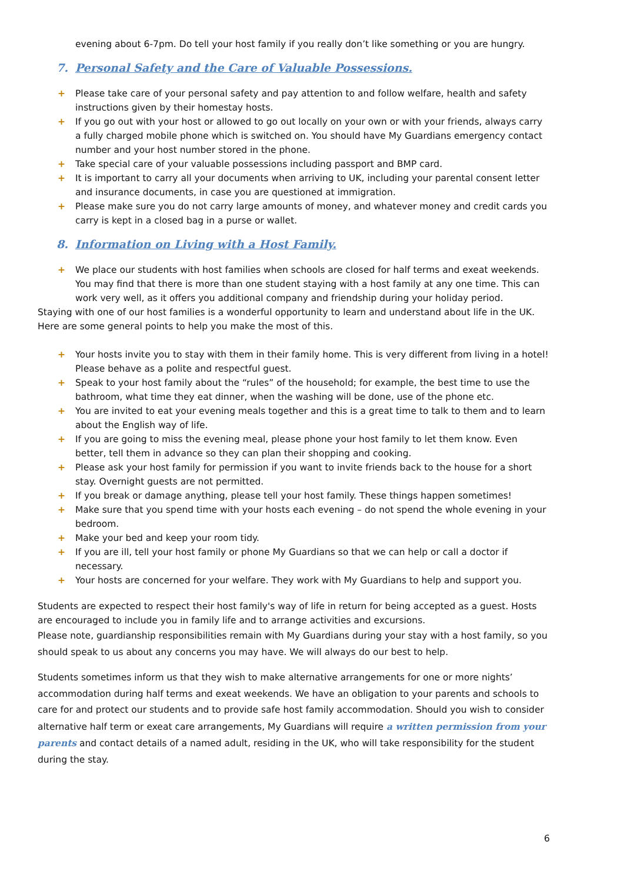evening about 6-7pm. Do tell your host family if you really don’t like something or you are hungry.
7. Personal Safety and the Care of Valuable Possessions.
+ Please take care of your personal safety and pay attention to and follow welfare, health and safety instructions given by their homestay hosts.
+ If you go out with your host or allowed to go out locally on your own or with your friends, always carry a fully charged mobile phone which is switched on. You should have My Guardians emergency contact number and your host number stored in the phone.
+ Take special care of your valuable possessions including passport and BMP card.
+ It is important to carry all your documents when arriving to UK, including your parental consent letter and insurance documents, in case you are questioned at immigration.
+ Please make sure you do not carry large amounts of money, and whatever money and credit cards you carry is kept in a closed bag in a purse or wallet.
8. Information on Living with a Host Family.
+ We place our students with host families when schools are closed for half terms and exeat weekends. You may find that there is more than one student staying with a host family at any one time. This can work very well, as it offers you additional company and friendship during your holiday period.
Staying with one of our host families is a wonderful opportunity to learn and understand about life in the UK. Here are some general points to help you make the most of this.
+ Your hosts invite you to stay with them in their family home. This is very different from living in a hotel! Please behave as a polite and respectful guest.
+ Speak to your host family about the “rules” of the household; for example, the best time to use the bathroom, what time they eat dinner, when the washing will be done, use of the phone etc.
+ You are invited to eat your evening meals together and this is a great time to talk to them and to learn about the English way of life.
+ If you are going to miss the evening meal, please phone your host family to let them know. Even better, tell them in advance so they can plan their shopping and cooking.
+ Please ask your host family for permission if you want to invite friends back to the house for a short stay. Overnight guests are not permitted.
+ If you break or damage anything, please tell your host family. These things happen sometimes!
+ Make sure that you spend time with your hosts each evening – do not spend the whole evening in your bedroom.
+ Make your bed and keep your room tidy.
+ If you are ill, tell your host family or phone My Guardians so that we can help or call a doctor if necessary.
+ Your hosts are concerned for your welfare. They work with My Guardians to help and support you.
Students are expected to respect their host family's way of life in return for being accepted as a guest. Hosts are encouraged to include you in family life and to arrange activities and excursions.
Please note, guardianship responsibilities remain with My Guardians during your stay with a host family, so you should speak to us about any concerns you may have. We will always do our best to help.
Students sometimes inform us that they wish to make alternative arrangements for one or more nights’ accommodation during half terms and exeat weekends. We have an obligation to your parents and schools to care for and protect our students and to provide safe host family accommodation. Should you wish to consider alternative half term or exeat care arrangements, My Guardians will require a written permission from your parents and contact details of a named adult, residing in the UK, who will take responsibility for the student during the stay.
6